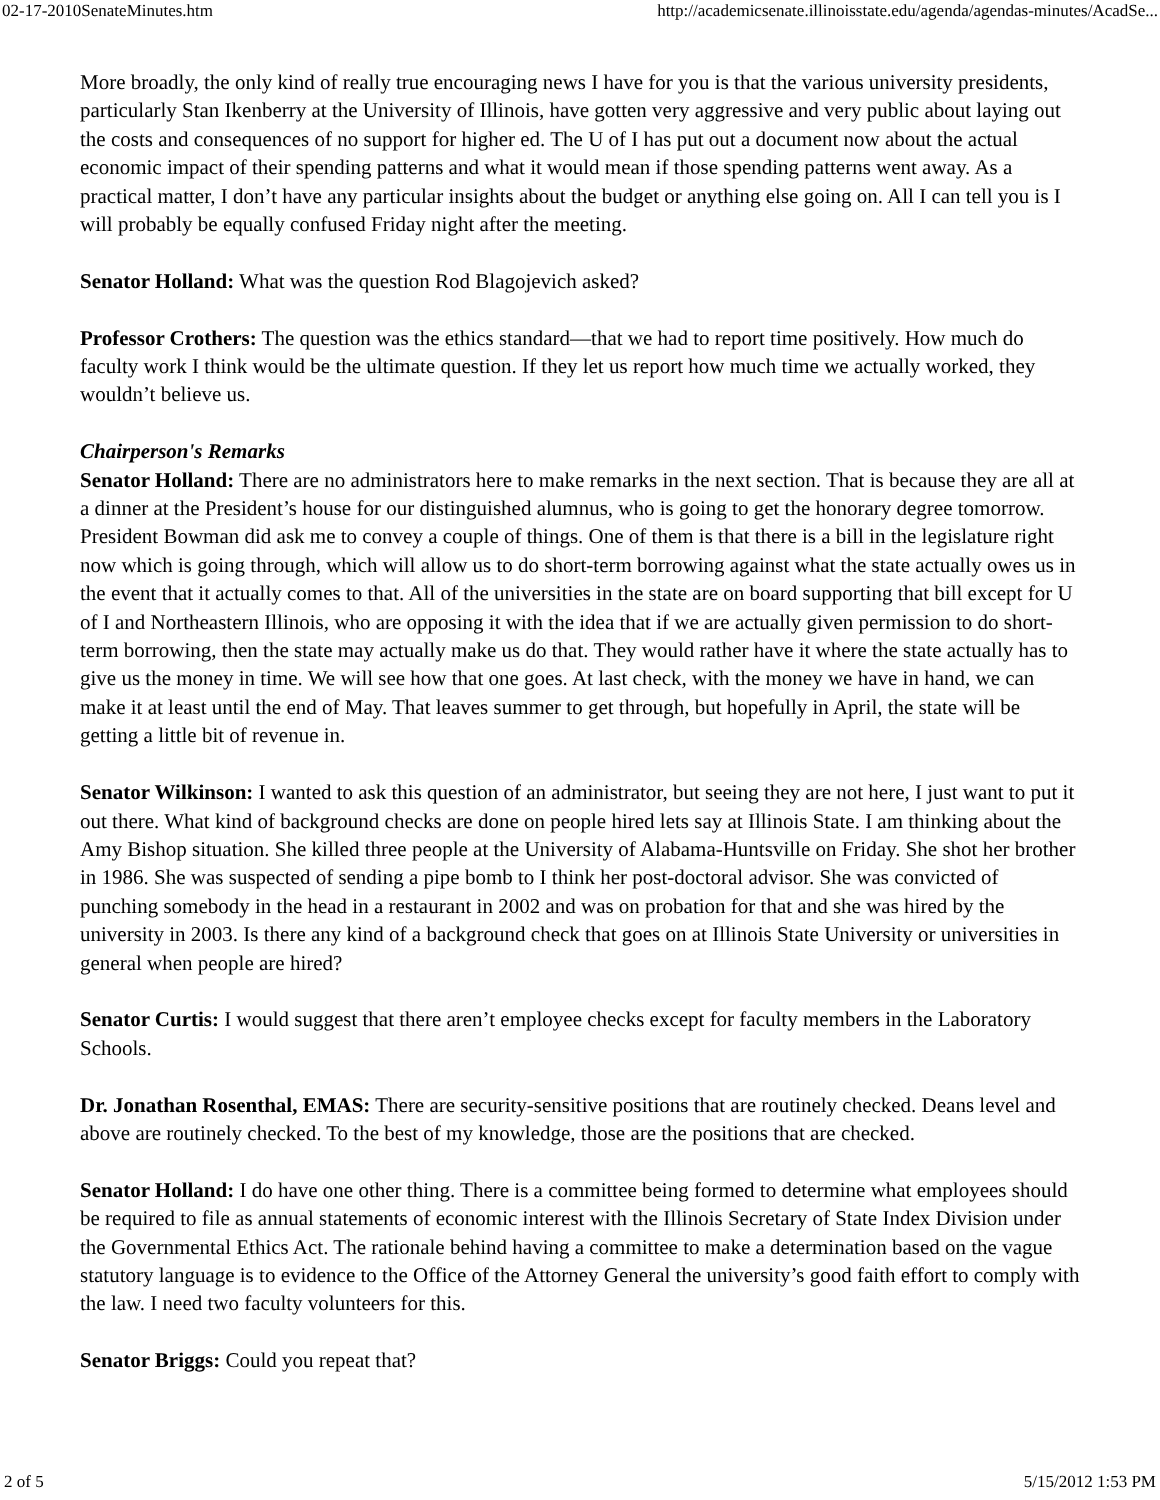02-17-2010SenateMinutes.htm http://academicsenate.illinoisstate.edu/agenda/agendas-minutes/AcadSe...
More broadly, the only kind of really true encouraging news I have for you is that the various university presidents, particularly Stan Ikenberry at the University of Illinois, have gotten very aggressive and very public about laying out the costs and consequences of no support for higher ed. The U of I has put out a document now about the actual economic impact of their spending patterns and what it would mean if those spending patterns went away. As a practical matter, I don’t have any particular insights about the budget or anything else going on. All I can tell you is I will probably be equally confused Friday night after the meeting.
Senator Holland: What was the question Rod Blagojevich asked?
Professor Crothers: The question was the ethics standard—that we had to report time positively. How much do faculty work I think would be the ultimate question. If they let us report how much time we actually worked, they wouldn’t believe us.
Chairperson's Remarks
Senator Holland: There are no administrators here to make remarks in the next section. That is because they are all at a dinner at the President’s house for our distinguished alumnus, who is going to get the honorary degree tomorrow. President Bowman did ask me to convey a couple of things. One of them is that there is a bill in the legislature right now which is going through, which will allow us to do short-term borrowing against what the state actually owes us in the event that it actually comes to that. All of the universities in the state are on board supporting that bill except for U of I and Northeastern Illinois, who are opposing it with the idea that if we are actually given permission to do short-term borrowing, then the state may actually make us do that. They would rather have it where the state actually has to give us the money in time. We will see how that one goes. At last check, with the money we have in hand, we can make it at least until the end of May. That leaves summer to get through, but hopefully in April, the state will be getting a little bit of revenue in.
Senator Wilkinson: I wanted to ask this question of an administrator, but seeing they are not here, I just want to put it out there. What kind of background checks are done on people hired lets say at Illinois State. I am thinking about the Amy Bishop situation. She killed three people at the University of Alabama-Huntsville on Friday. She shot her brother in 1986. She was suspected of sending a pipe bomb to I think her post-doctoral advisor. She was convicted of punching somebody in the head in a restaurant in 2002 and was on probation for that and she was hired by the university in 2003. Is there any kind of a background check that goes on at Illinois State University or universities in general when people are hired?
Senator Curtis: I would suggest that there aren’t employee checks except for faculty members in the Laboratory Schools.
Dr. Jonathan Rosenthal, EMAS: There are security-sensitive positions that are routinely checked. Deans level and above are routinely checked. To the best of my knowledge, those are the positions that are checked.
Senator Holland: I do have one other thing. There is a committee being formed to determine what employees should be required to file as annual statements of economic interest with the Illinois Secretary of State Index Division under the Governmental Ethics Act. The rationale behind having a committee to make a determination based on the vague statutory language is to evidence to the Office of the Attorney General the university’s good faith effort to comply with the law. I need two faculty volunteers for this.
Senator Briggs: Could you repeat that?
2 of 5 5/15/2012 1:53 PM